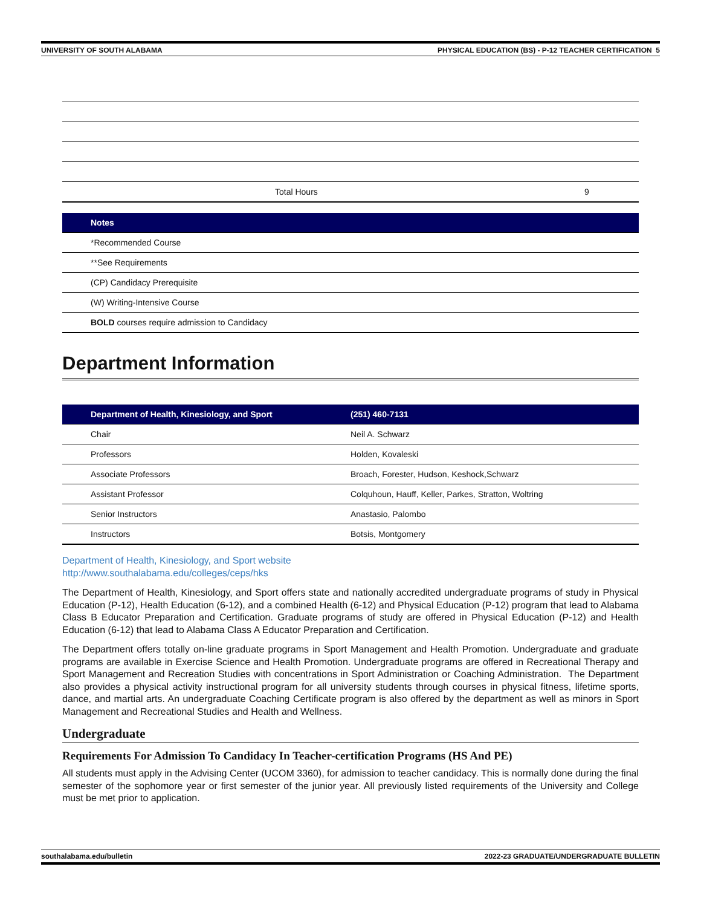UNIVERSITY OF SOUTH ALABAMA PHYSICAL EDUCATION (BS) - P-12 TEACHER CERTIFICATION 5
| | Total Hours | 9 |
| Notes |
| --- |
| *Recommended Course |
| **See Requirements |
| (CP) Candidacy Prerequisite |
| (W) Writing-Intensive Course |
| BOLD courses require admission to Candidacy |
Department Information
| Department of Health, Kinesiology, and Sport | (251) 460-7131 |
| --- | --- |
| Chair | Neil A. Schwarz |
| Professors | Holden, Kovaleski |
| Associate Professors | Broach, Forester, Hudson, Keshock,Schwarz |
| Assistant Professor | Colquhoun, Hauff, Keller, Parkes, Stratton, Woltring |
| Senior Instructors | Anastasio, Palombo |
| Instructors | Botsis, Montgomery |
Department of Health, Kinesiology, and Sport website
http://www.southalabama.edu/colleges/ceps/hks
The Department of Health, Kinesiology, and Sport offers state and nationally accredited undergraduate programs of study in Physical Education (P-12), Health Education (6-12), and a combined Health (6-12) and Physical Education (P-12) program that lead to Alabama Class B Educator Preparation and Certification. Graduate programs of study are offered in Physical Education (P-12) and Health Education (6-12) that lead to Alabama Class A Educator Preparation and Certification.
The Department offers totally on-line graduate programs in Sport Management and Health Promotion. Undergraduate and graduate programs are available in Exercise Science and Health Promotion. Undergraduate programs are offered in Recreational Therapy and Sport Management and Recreation Studies with concentrations in Sport Administration or Coaching Administration. The Department also provides a physical activity instructional program for all university students through courses in physical fitness, lifetime sports, dance, and martial arts. An undergraduate Coaching Certificate program is also offered by the department as well as minors in Sport Management and Recreational Studies and Health and Wellness.
Undergraduate
Requirements For Admission To Candidacy In Teacher-certification Programs (HS And PE)
All students must apply in the Advising Center (UCOM 3360), for admission to teacher candidacy. This is normally done during the final semester of the sophomore year or first semester of the junior year. All previously listed requirements of the University and College must be met prior to application.
southalabama.edu/bulletin 2022-23 GRADUATE/UNDERGRADUATE BULLETIN